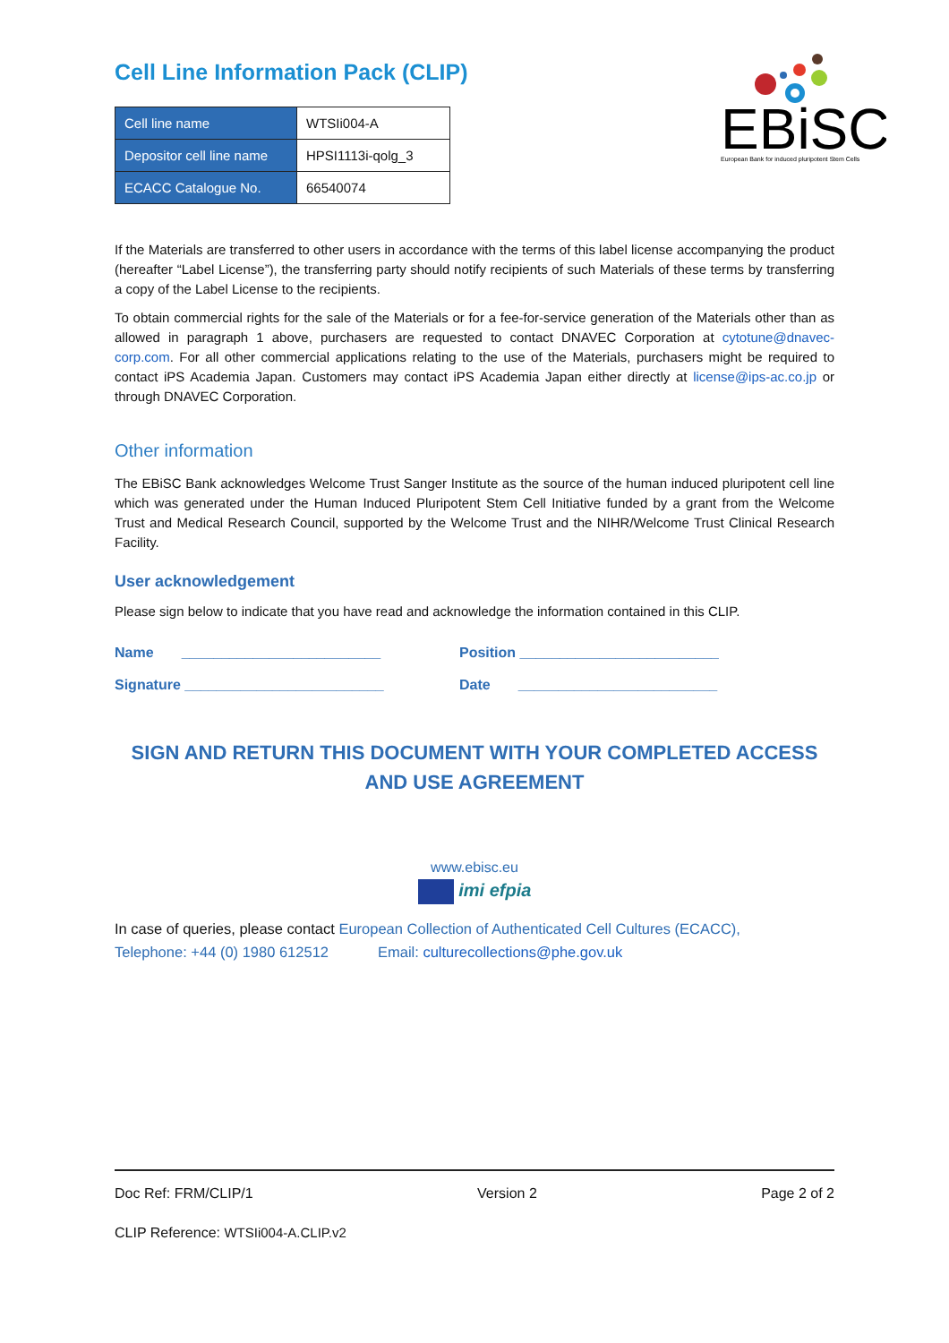EBiSC
European Bank for induced pluripotent Stem Cells
Cell Line Information Pack (CLIP)
| Cell line name | WTSIi004-A |
| Depositor cell line name | HPSI1113i-qolg_3 |
| ECACC Catalogue No. | 66540074 |
If the Materials are transferred to other users in accordance with the terms of this label license accompanying the product (hereafter “Label License”), the transferring party should notify recipients of such Materials of these terms by transferring a copy of the Label License to the recipients.
To obtain commercial rights for the sale of the Materials or for a fee-for-service generation of the Materials other than as allowed in paragraph 1 above, purchasers are requested to contact DNAVEC Corporation at cytotune@dnavec-corp.com. For all other commercial applications relating to the use of the Materials, purchasers might be required to contact iPS Academia Japan. Customers may contact iPS Academia Japan either directly at license@ips-ac.co.jp or through DNAVEC Corporation.
Other information
The EBiSC Bank acknowledges Welcome Trust Sanger Institute as the source of the human induced pluripotent cell line which was generated under the Human Induced Pluripotent Stem Cell Initiative funded by a grant from the Welcome Trust and Medical Research Council, supported by the Welcome Trust and the NIHR/Welcome Trust Clinical Research Facility.
User acknowledgement
Please sign below to indicate that you have read and acknowledge the information contained in this CLIP.
Name _________________________ Position _________________________
Signature _________________________ Date _________________________
SIGN AND RETURN THIS DOCUMENT WITH YOUR COMPLETED ACCESS AND USE AGREEMENT
www.ebisc.eu
imi efpia
In case of queries, please contact European Collection of Authenticated Cell Cultures (ECACC),
Telephone: +44 (0) 1980 612512 Email: culturecollections@phe.gov.uk
Doc Ref: FRM/CLIP/1 Version 2 Page 2 of 2
CLIP Reference: WTSIi004-A.CLIP.v2